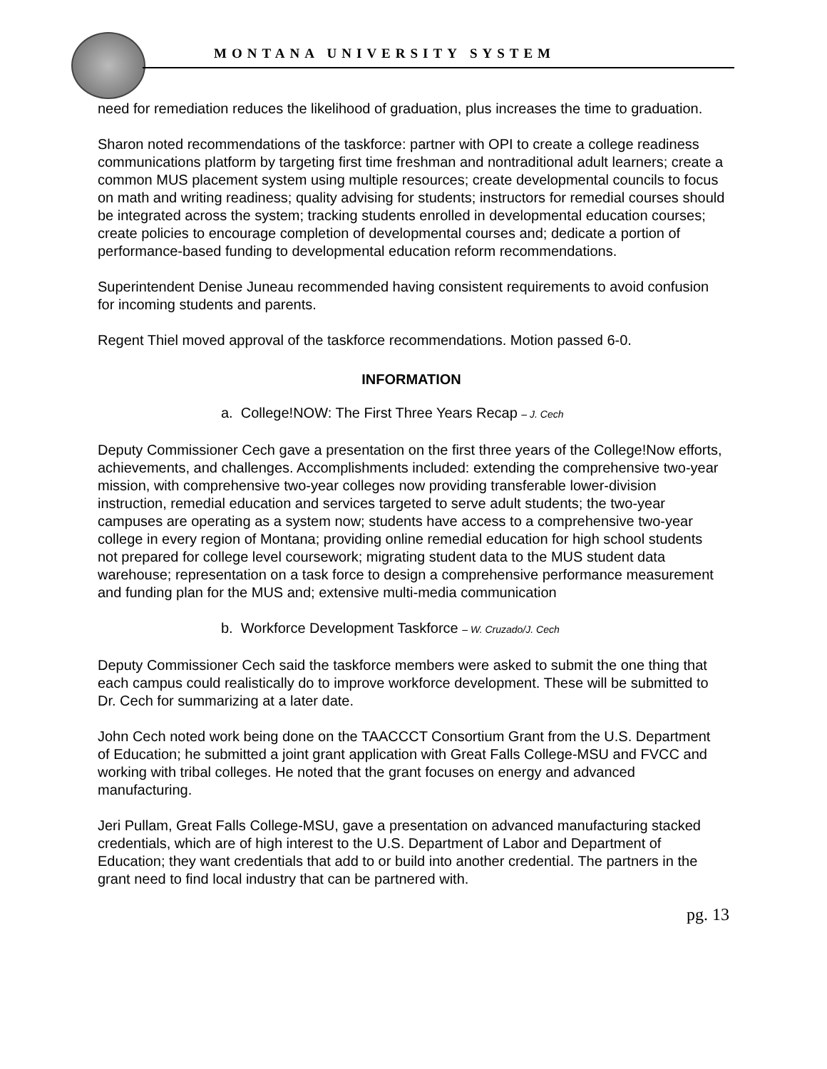MONTANA UNIVERSITY SYSTEM
need for remediation reduces the likelihood of graduation, plus increases the time to graduation.
Sharon noted recommendations of the taskforce: partner with OPI to create a college readiness communications platform by targeting first time freshman and nontraditional adult learners; create a common MUS placement system using multiple resources; create developmental councils to focus on math and writing readiness; quality advising for students; instructors for remedial courses should be integrated across the system; tracking students enrolled in developmental education courses; create policies to encourage completion of developmental courses and; dedicate a portion of performance-based funding to developmental education reform recommendations.
Superintendent Denise Juneau recommended having consistent requirements to avoid confusion for incoming students and parents.
Regent Thiel moved approval of the taskforce recommendations. Motion passed 6-0.
INFORMATION
a. College!NOW: The First Three Years Recap – J. Cech
Deputy Commissioner Cech gave a presentation on the first three years of the College!Now efforts, achievements, and challenges. Accomplishments included: extending the comprehensive two-year mission, with comprehensive two-year colleges now providing transferable lower-division instruction, remedial education and services targeted to serve adult students; the two-year campuses are operating as a system now; students have access to a comprehensive two-year college in every region of Montana; providing online remedial education for high school students not prepared for college level coursework; migrating student data to the MUS student data warehouse; representation on a task force to design a comprehensive performance measurement and funding plan for the MUS and; extensive multi-media communication
b. Workforce Development Taskforce – W. Cruzado/J. Cech
Deputy Commissioner Cech said the taskforce members were asked to submit the one thing that each campus could realistically do to improve workforce development. These will be submitted to Dr. Cech for summarizing at a later date.
John Cech noted work being done on the TAACCCT Consortium Grant from the U.S. Department of Education; he submitted a joint grant application with Great Falls College-MSU and FVCC and working with tribal colleges. He noted that the grant focuses on energy and advanced manufacturing.
Jeri Pullam, Great Falls College-MSU, gave a presentation on advanced manufacturing stacked credentials, which are of high interest to the U.S. Department of Labor and Department of Education; they want credentials that add to or build into another credential. The partners in the grant need to find local industry that can be partnered with.
pg. 13